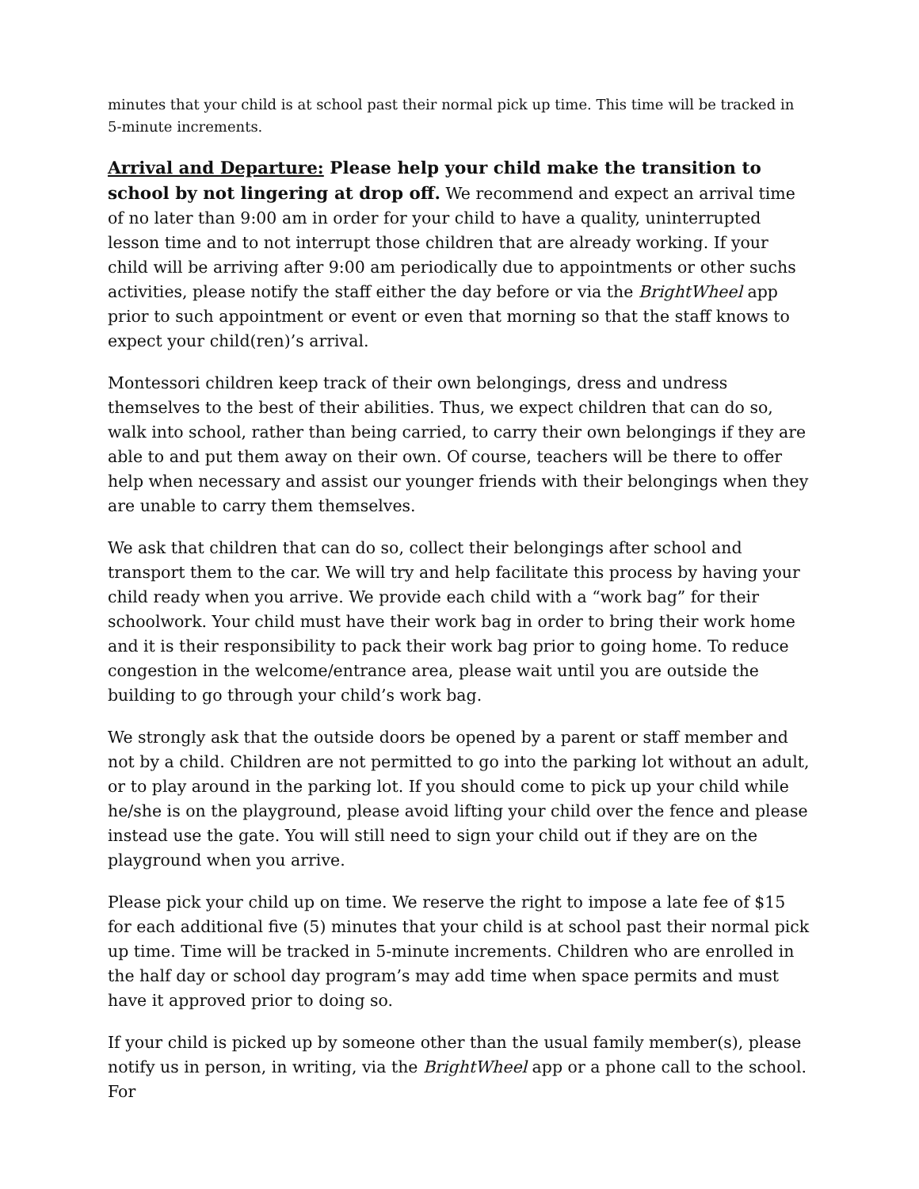minutes that your child is at school past their normal pick up time. This time will be tracked in 5-minute increments.
Arrival and Departure: Please help your child make the transition to school by not lingering at drop off. We recommend and expect an arrival time of no later than 9:00 am in order for your child to have a quality, uninterrupted lesson time and to not interrupt those children that are already working. If your child will be arriving after 9:00 am periodically due to appointments or other suchs activities, please notify the staff either the day before or via the BrightWheel app prior to such appointment or event or even that morning so that the staff knows to expect your child(ren)’s arrival.
Montessori children keep track of their own belongings, dress and undress themselves to the best of their abilities. Thus, we expect children that can do so, walk into school, rather than being carried, to carry their own belongings if they are able to and put them away on their own. Of course, teachers will be there to offer help when necessary and assist our younger friends with their belongings when they are unable to carry them themselves.
We ask that children that can do so, collect their belongings after school and transport them to the car. We will try and help facilitate this process by having your child ready when you arrive. We provide each child with a “work bag” for their schoolwork. Your child must have their work bag in order to bring their work home and it is their responsibility to pack their work bag prior to going home. To reduce congestion in the welcome/entrance area, please wait until you are outside the building to go through your child’s work bag.
We strongly ask that the outside doors be opened by a parent or staff member and not by a child. Children are not permitted to go into the parking lot without an adult, or to play around in the parking lot. If you should come to pick up your child while he/she is on the playground, please avoid lifting your child over the fence and please instead use the gate. You will still need to sign your child out if they are on the playground when you arrive.
Please pick your child up on time. We reserve the right to impose a late fee of $15 for each additional five (5) minutes that your child is at school past their normal pick up time. Time will be tracked in 5-minute increments. Children who are enrolled in the half day or school day program’s may add time when space permits and must have it approved prior to doing so.
If your child is picked up by someone other than the usual family member(s), please notify us in person, in writing, via the BrightWheel app or a phone call to the school. For